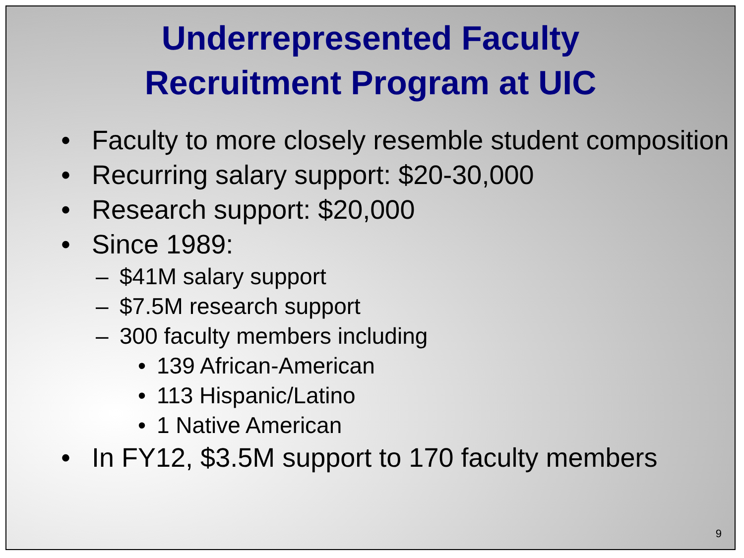Underrepresented Faculty
Recruitment Program at UIC
• Faculty to more closely resemble student composition
• Recurring salary support: $20-30,000
• Research support: $20,000
• Since 1989:
– $41M salary support
– $7.5M research support
– 300 faculty members including
• 139 African-American
• 113 Hispanic/Latino
• 1 Native American
• In FY12, $3.5M support to 170 faculty members
9